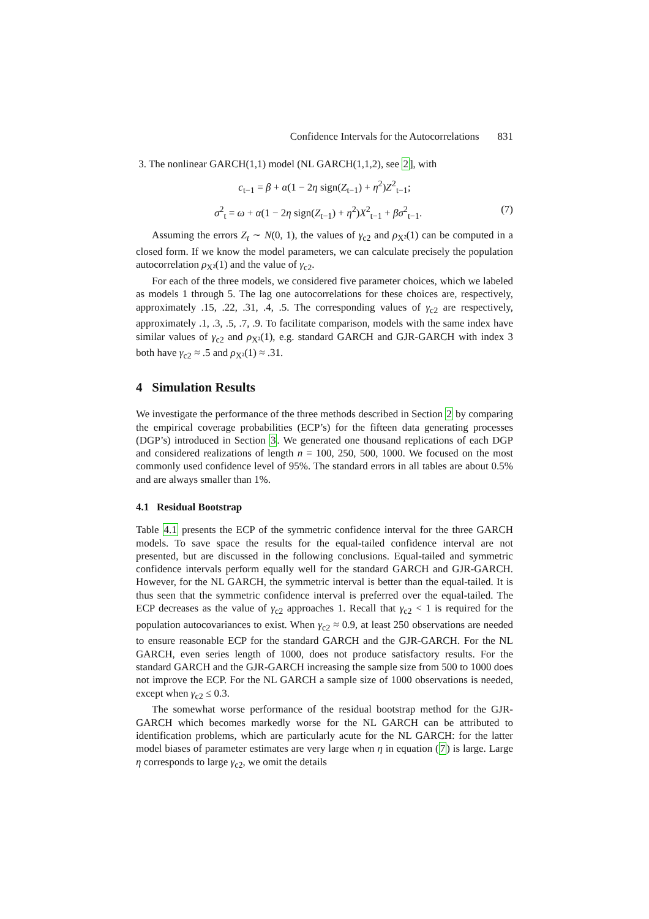Confidence Intervals for the Autocorrelations 831
3. The nonlinear GARCH(1,1) model (NL GARCH(1,1,2), see 2], with
c<sub>t−1</sub> = β + α(1 − 2η sign(Z<sub>t−1</sub>) + η<sup>2</sup>)Z<sup>2</sup><sub>t−1</sub>;
σ<sup>2</sup><sub>t</sub> = ω + α(1 − 2η sign(Z<sub>t−1</sub>) + η<sup>2</sup>)X<sup>2</sup><sub>t−1</sub> + βσ<sup>2</sup><sub>t−1</sub>. (7)
Assuming the errors Z<sub>t</sub> ∼ N(0, 1), the values of γ<sub>c2</sub> and ρ<sub>X²</sub>(1) can be computed in a closed form. If we know the model parameters, we can calculate precisely the population autocorrelation ρ<sub>X²</sub>(1) and the value of γ<sub>c2</sub>.
For each of the three models, we considered five parameter choices, which we labeled as models 1 through 5. The lag one autocorrelations for these choices are, respectively, approximately .15, .22, .31, .4, .5. The corresponding values of γ<sub>c2</sub> are respectively, approximately .1, .3, .5, .7, .9. To facilitate comparison, models with the same index have similar values of γ<sub>c2</sub> and ρ<sub>X²</sub>(1), e.g. standard GARCH and GJR-GARCH with index 3 both have γ<sub>c2</sub> ≈ .5 and ρ<sub>X²</sub>(1) ≈ .31.
4 Simulation Results
We investigate the performance of the three methods described in Section 2 by comparing the empirical coverage probabilities (ECP’s) for the fifteen data generating processes (DGP’s) introduced in Section 3. We generated one thousand replications of each DGP and considered realizations of length n = 100, 250, 500, 1000. We focused on the most commonly used confidence level of 95%. The standard errors in all tables are about 0.5% and are always smaller than 1%.
4.1 Residual Bootstrap
Table 4.1 presents the ECP of the symmetric confidence interval for the three GARCH models. To save space the results for the equal-tailed confidence interval are not presented, but are discussed in the following conclusions. Equal-tailed and symmetric confidence intervals perform equally well for the standard GARCH and GJR-GARCH. However, for the NL GARCH, the symmetric interval is better than the equal-tailed. It is thus seen that the symmetric confidence interval is preferred over the equal-tailed. The ECP decreases as the value of γ<sub>c2</sub> approaches 1. Recall that γ<sub>c2</sub> < 1 is required for the population autocovariances to exist. When γ<sub>c2</sub> ≈ 0.9, at least 250 observations are needed to ensure reasonable ECP for the standard GARCH and the GJR-GARCH. For the NL GARCH, even series length of 1000, does not produce satisfactory results. For the standard GARCH and the GJR-GARCH increasing the sample size from 500 to 1000 does not improve the ECP. For the NL GARCH a sample size of 1000 observations is needed, except when γ<sub>c2</sub> ≤ 0.3.
The somewhat worse performance of the residual bootstrap method for the GJR-GARCH which becomes markedly worse for the NL GARCH can be attributed to identification problems, which are particularly acute for the NL GARCH: for the latter model biases of parameter estimates are very large when η in equation (7) is large. Large η corresponds to large γ<sub>c2</sub>, we omit the details